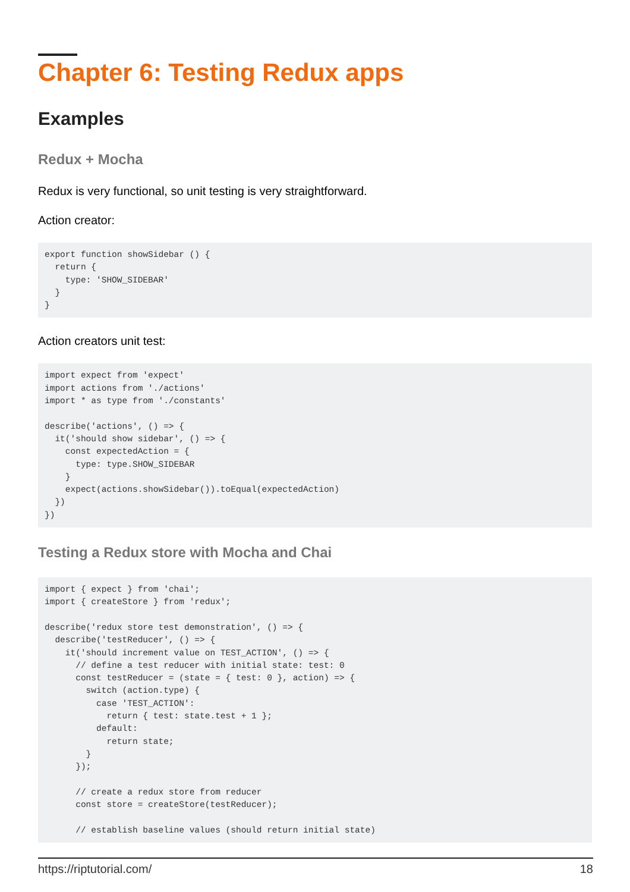Chapter 6: Testing Redux apps
Examples
Redux + Mocha
Redux is very functional, so unit testing is very straightforward.
Action creator:
export function showSidebar () {
  return {
    type: 'SHOW_SIDEBAR'
  }
}
Action creators unit test:
import expect from 'expect'
import actions from './actions'
import * as type from './constants'

describe('actions', () => {
  it('should show sidebar', () => {
    const expectedAction = {
      type: type.SHOW_SIDEBAR
    }
    expect(actions.showSidebar()).toEqual(expectedAction)
  })
})
Testing a Redux store with Mocha and Chai
import { expect } from 'chai';
import { createStore } from 'redux';

describe('redux store test demonstration', () => {
  describe('testReducer', () => {
    it('should increment value on TEST_ACTION', () => {
      // define a test reducer with initial state: test: 0
      const testReducer = (state = { test: 0 }, action) => {
        switch (action.type) {
          case 'TEST_ACTION':
            return { test: state.test + 1 };
          default:
            return state;
        }
      });

      // create a redux store from reducer
      const store = createStore(testReducer);

      // establish baseline values (should return initial state)
https://riptutorial.com/ 18